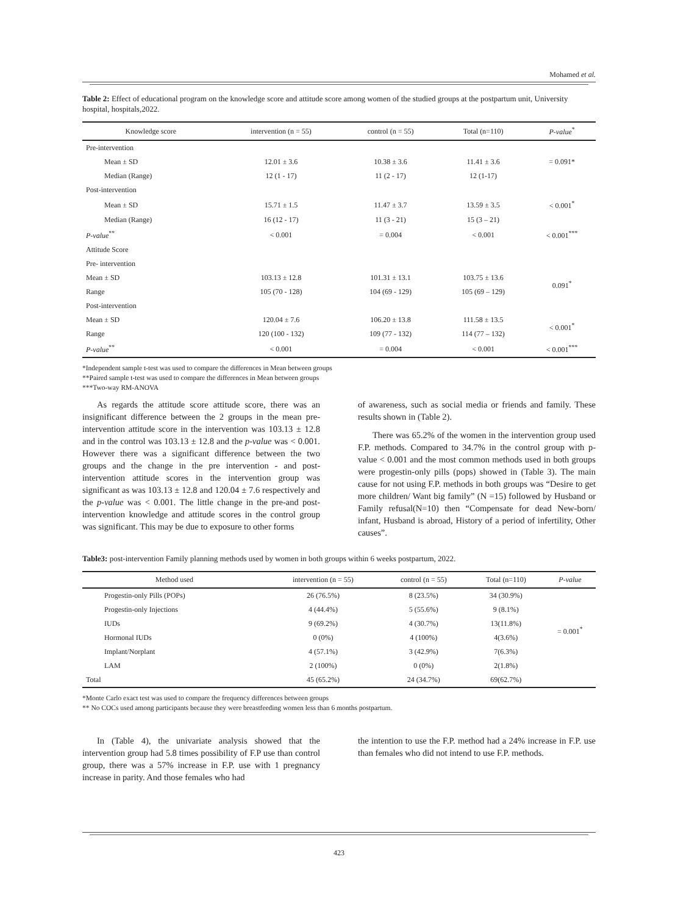Mohamed et al.
Table 2: Effect of educational program on the knowledge score and attitude score among women of the studied groups at the postpartum unit, University hospital, hospitals,2022.
| Knowledge score | intervention (n = 55) | control (n = 55) | Total (n=110) | P-value<sup>*</sup> |
| --- | --- | --- | --- | --- |
| Pre-intervention | | | | |
| Mean ± SD | 12.01 ± 3.6 | 10.38 ± 3.6 | 11.41 ± 3.6 | = 0.091* |
| Median (Range) | 12 (1 - 17) | 11 (2 - 17) | 12 (1-17) | |
| Post-intervention | | | | |
| Mean ± SD | 15.71 ± 1.5 | 11.47 ± 3.7 | 13.59 ± 3.5 | < 0.001<sup>*</sup> |
| Median (Range) | 16 (12 - 17) | 11 (3 - 21) | 15 (3 – 21) | |
| P-value<sup>**</sup> | < 0.001 | = 0.004 | < 0.001 | < 0.001<sup>***</sup> |
| Attitude Score | | | | |
| Pre- intervention | | | | |
| Mean ± SD | 103.13 ± 12.8 | 101.31 ± 13.1 | 103.75 ± 13.6 | 0.091<sup>*</sup> |
| Range | 105 (70 - 128) | 104 (69 - 129) | 105 (69 – 129) | |
| Post-intervention | | | | |
| Mean ± SD | 120.04 ± 7.6 | 106.20 ± 13.8 | 111.58 ± 13.5 | < 0.001<sup>*</sup> |
| Range | 120 (100 - 132) | 109 (77 - 132) | 114 (77 – 132) | |
| P-value<sup>**</sup> | < 0.001 | = 0.004 | < 0.001 | < 0.001<sup>***</sup> |
*Independent sample t-test was used to compare the differences in Mean between groups
**Paired sample t-test was used to compare the differences in Mean between groups
***Two-way RM-ANOVA
As regards the attitude score attitude score, there was an insignificant difference between the 2 groups in the mean pre-intervention attitude score in the intervention was 103.13 ± 12.8 and in the control was 103.13 ± 12.8 and the p-value was < 0.001. However there was a significant difference between the two groups and the change in the pre intervention - and post-intervention attitude scores in the intervention group was significant as was 103.13 ± 12.8 and 120.04 ± 7.6 respectively and the p-value was < 0.001. The little change in the pre-and post-intervention knowledge and attitude scores in the control group was significant. This may be due to exposure to other forms
of awareness, such as social media or friends and family. These results shown in (Table 2).
There was 65.2% of the women in the intervention group used F.P. methods. Compared to 34.7% in the control group with p-value < 0.001 and the most common methods used in both groups were progestin-only pills (pops) showed in (Table 3). The main cause for not using F.P. methods in both groups was “Desire to get more children/ Want big family” (N =15) followed by Husband or Family refusal(N=10) then “Compensate for dead New-born/ infant, Husband is abroad, History of a period of infertility, Other causes”.
Table3: post-intervention Family planning methods used by women in both groups within 6 weeks postpartum, 2022.
| Method used | intervention (n = 55) | control (n = 55) | Total (n=110) | P-value |
| --- | --- | --- | --- | --- |
| Progestin-only Pills (POPs) | 26 (76.5%) | 8 (23.5%) | 34 (30.9%) | = 0.001<sup>*</sup> |
| Progestin-only Injections | 4 (44.4%) | 5 (55.6%) | 9 (8.1%) | |
| IUDs | 9 (69.2%) | 4 (30.7%) | 13(11.8%) | |
| Hormonal IUDs | 0 (0%) | 4 (100%) | 4(3.6%) | |
| Implant/Norplant | 4 (57.1%) | 3 (42.9%) | 7(6.3%) | |
| LAM | 2 (100%) | 0 (0%) | 2(1.8%) | |
| Total | 45 (65.2%) | 24 (34.7%) | 69(62.7%) | |
*Monte Carlo exact test was used to compare the frequency differences between groups
** No COCs used among participants because they were breastfeeding women less than 6 months postpartum.
In (Table 4), the univariate analysis showed that the intervention group had 5.8 times possibility of F.P use than control group, there was a 57% increase in F.P. use with 1 pregnancy increase in parity. And those females who had
the intention to use the F.P. method had a 24% increase in F.P. use than females who did not intend to use F.P. methods.
423